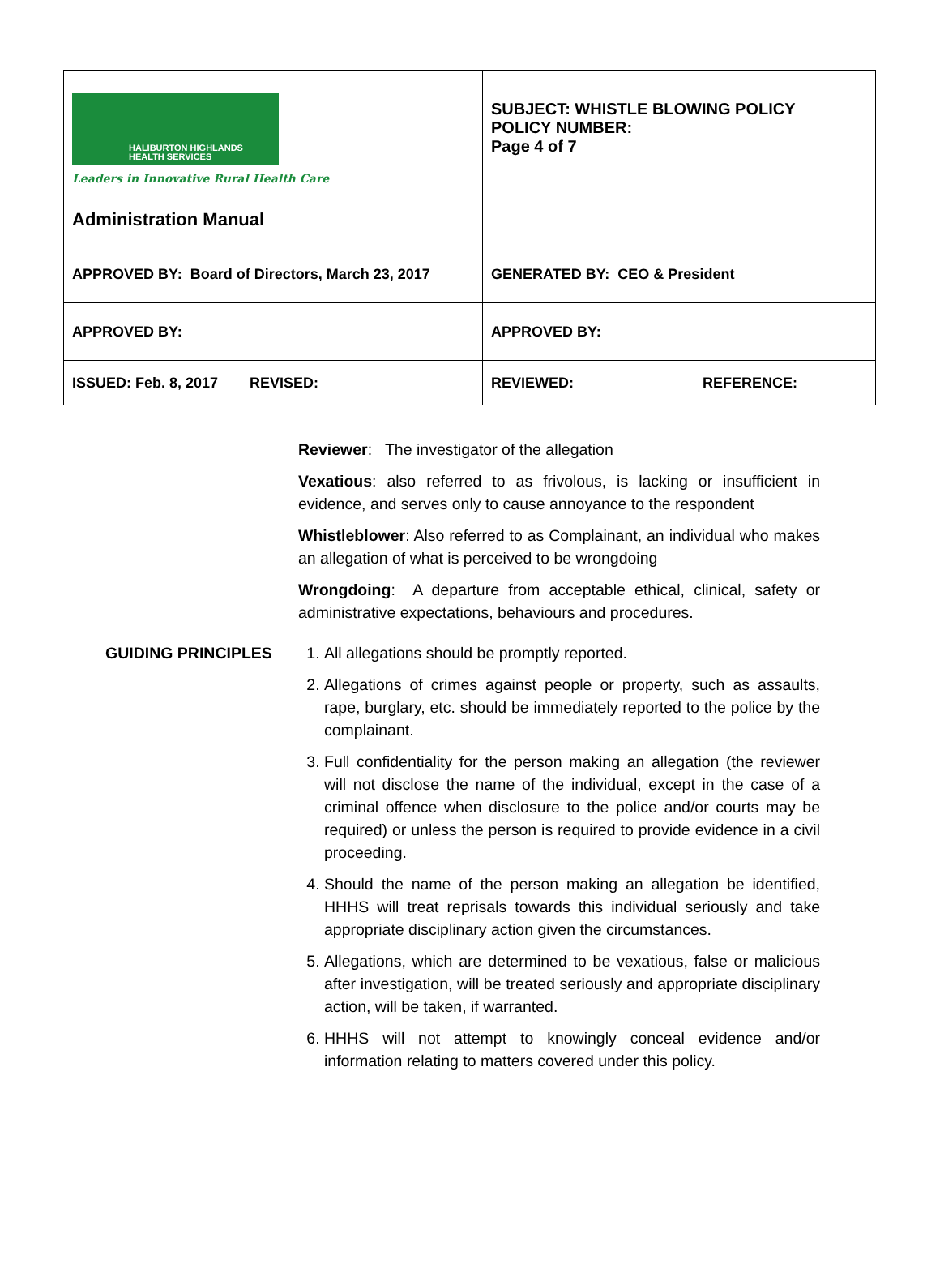| HALIBURTON HIGHLANDS HEALTH SERVICES Leaders in Innovative Rural Health Care Administration Manual | | SUBJECT: WHISTLE BLOWING POLICY POLICY NUMBER: Page 4 of 7 | |
| APPROVED BY: Board of Directors, March 23, 2017 | | GENERATED BY: CEO & President | |
| APPROVED BY: | | APPROVED BY: | |
| ISSUED: Feb. 8, 2017 | REVISED: | REVIEWED: | REFERENCE: |
Reviewer: The investigator of the allegation
Vexatious: also referred to as frivolous, is lacking or insufficient in evidence, and serves only to cause annoyance to the respondent
Whistleblower: Also referred to as Complainant, an individual who makes an allegation of what is perceived to be wrongdoing
Wrongdoing: A departure from acceptable ethical, clinical, safety or administrative expectations, behaviours and procedures.
GUIDING PRINCIPLES 1. All allegations should be promptly reported.
2. Allegations of crimes against people or property, such as assaults, rape, burglary, etc. should be immediately reported to the police by the complainant.
3. Full confidentiality for the person making an allegation (the reviewer will not disclose the name of the individual, except in the case of a criminal offence when disclosure to the police and/or courts may be required) or unless the person is required to provide evidence in a civil proceeding.
4. Should the name of the person making an allegation be identified, HHHS will treat reprisals towards this individual seriously and take appropriate disciplinary action given the circumstances.
5. Allegations, which are determined to be vexatious, false or malicious after investigation, will be treated seriously and appropriate disciplinary action, will be taken, if warranted.
6. HHHS will not attempt to knowingly conceal evidence and/or information relating to matters covered under this policy.